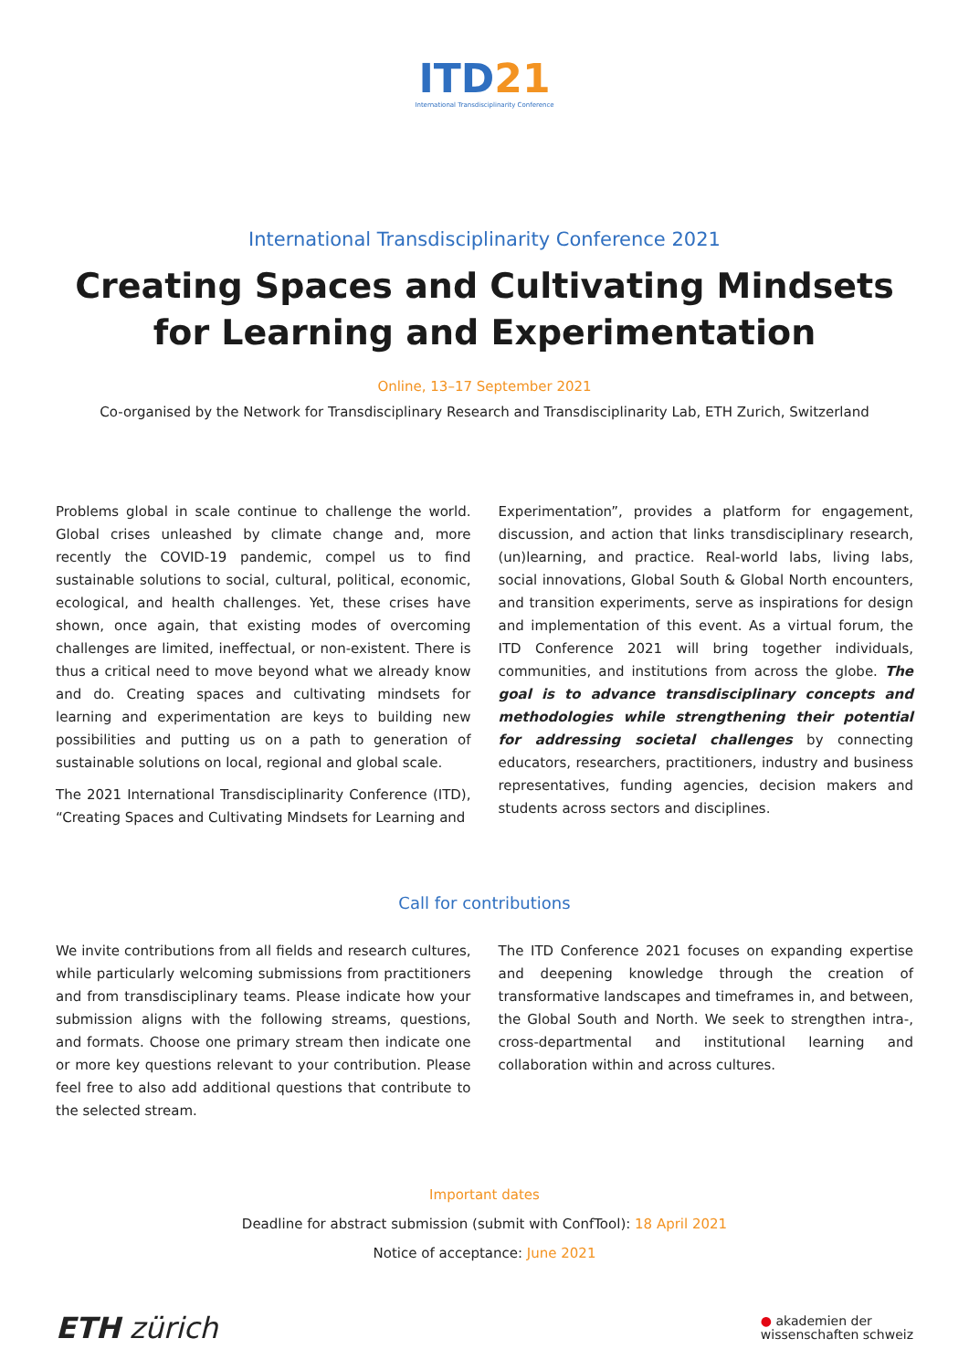ITD21
International Transdisciplinarity Conference
International Transdisciplinarity Conference 2021
Creating Spaces and Cultivating Mindsets
for Learning and Experimentation
Online, 13–17 September 2021
Co-organised by the Network for Transdisciplinary Research and Transdisciplinarity Lab, ETH Zurich, Switzerland
Problems global in scale continue to challenge the world. Global crises unleashed by climate change and, more recently the COVID-19 pandemic, compel us to find sustainable solutions to social, cultural, political, economic, ecological, and health challenges. Yet, these crises have shown, once again, that existing modes of overcoming challenges are limited, ineffectual, or non-existent. There is thus a critical need to move beyond what we already know and do. Creating spaces and cultivating mindsets for learning and experimentation are keys to building new possibilities and putting us on a path to generation of sustainable solutions on local, regional and global scale.
The 2021 International Transdisciplinarity Conference (ITD), “Creating Spaces and Cultivating Mindsets for Learning and
Experimentation”, provides a platform for engagement, discussion, and action that links transdisciplinary research, (un)learning, and practice. Real-world labs, living labs, social innovations, Global South & Global North encounters, and transition experiments, serve as inspirations for design and implementation of this event. As a virtual forum, the ITD Conference 2021 will bring together individuals, communities, and institutions from across the globe. The goal is to advance transdisciplinary concepts and methodologies while strengthening their potential for addressing societal challenges by connecting educators, researchers, practitioners, industry and business representatives, funding agencies, decision makers and students across sectors and disciplines.
Call for contributions
We invite contributions from all fields and research cultures, while particularly welcoming submissions from practitioners and from transdisciplinary teams. Please indicate how your submission aligns with the following streams, questions, and formats. Choose one primary stream then indicate one or more key questions relevant to your contribution. Please feel free to also add additional questions that contribute to the selected stream.
The ITD Conference 2021 focuses on expanding expertise and deepening knowledge through the creation of transformative landscapes and timeframes in, and between, the Global South and North. We seek to strengthen intra-, cross-departmental and institutional learning and collaboration within and across cultures.
Important dates
Deadline for abstract submission (submit with ConfTool): 18 April 2021
Notice of acceptance: June 2021
ETH zürich
● akademien der
wissenschaften schweiz